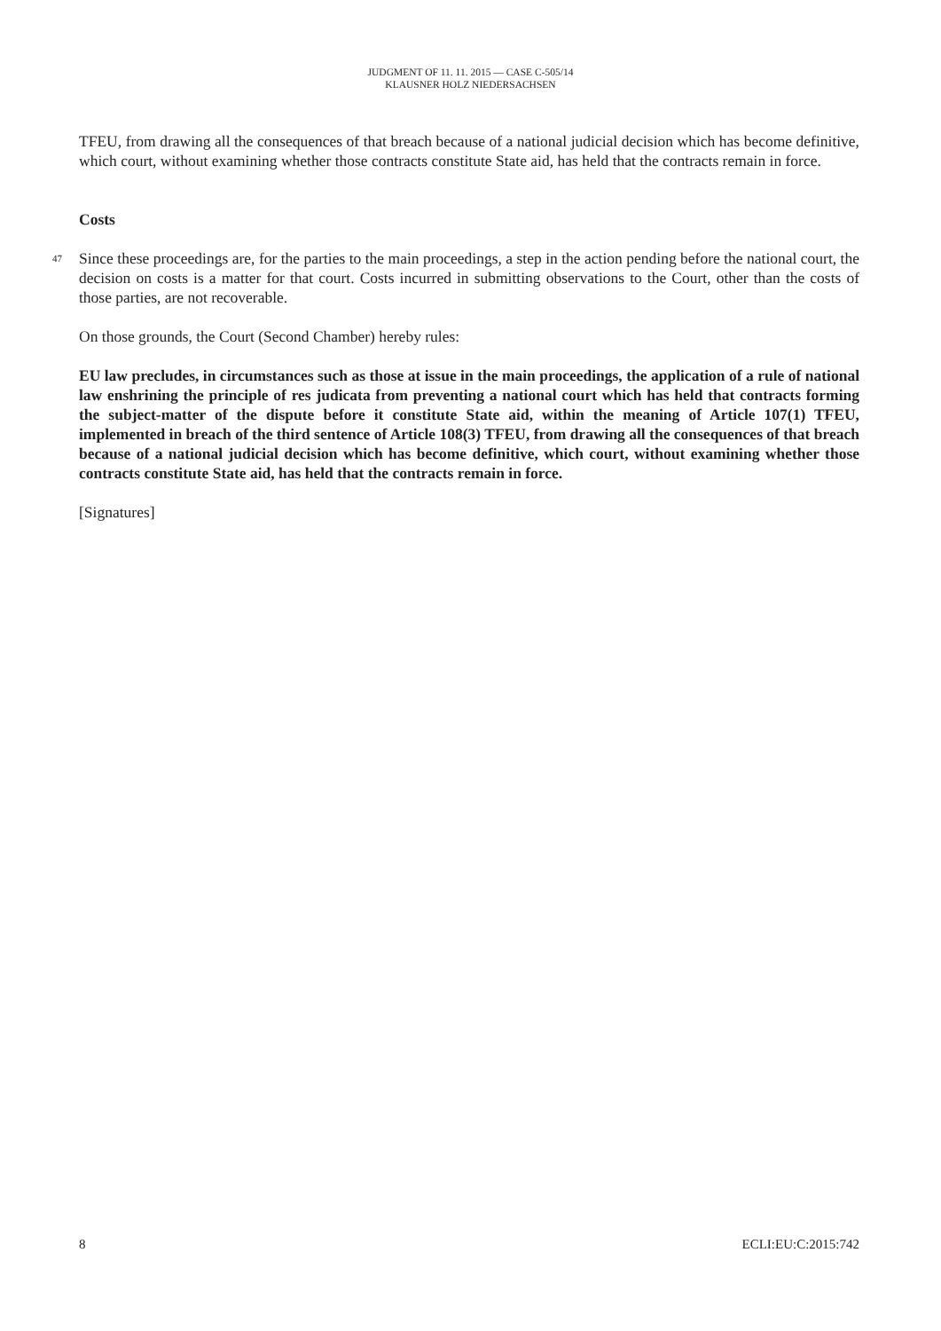JUDGMENT OF 11. 11. 2015 — CASE C-505/14
KLAUSNER HOLZ NIEDERSACHSEN
TFEU, from drawing all the consequences of that breach because of a national judicial decision which has become definitive, which court, without examining whether those contracts constitute State aid, has held that the contracts remain in force.
Costs
47 Since these proceedings are, for the parties to the main proceedings, a step in the action pending before the national court, the decision on costs is a matter for that court. Costs incurred in submitting observations to the Court, other than the costs of those parties, are not recoverable.
On those grounds, the Court (Second Chamber) hereby rules:
EU law precludes, in circumstances such as those at issue in the main proceedings, the application of a rule of national law enshrining the principle of res judicata from preventing a national court which has held that contracts forming the subject-matter of the dispute before it constitute State aid, within the meaning of Article 107(1) TFEU, implemented in breach of the third sentence of Article 108(3) TFEU, from drawing all the consequences of that breach because of a national judicial decision which has become definitive, which court, without examining whether those contracts constitute State aid, has held that the contracts remain in force.
[Signatures]
8 ECLI:EU:C:2015:742